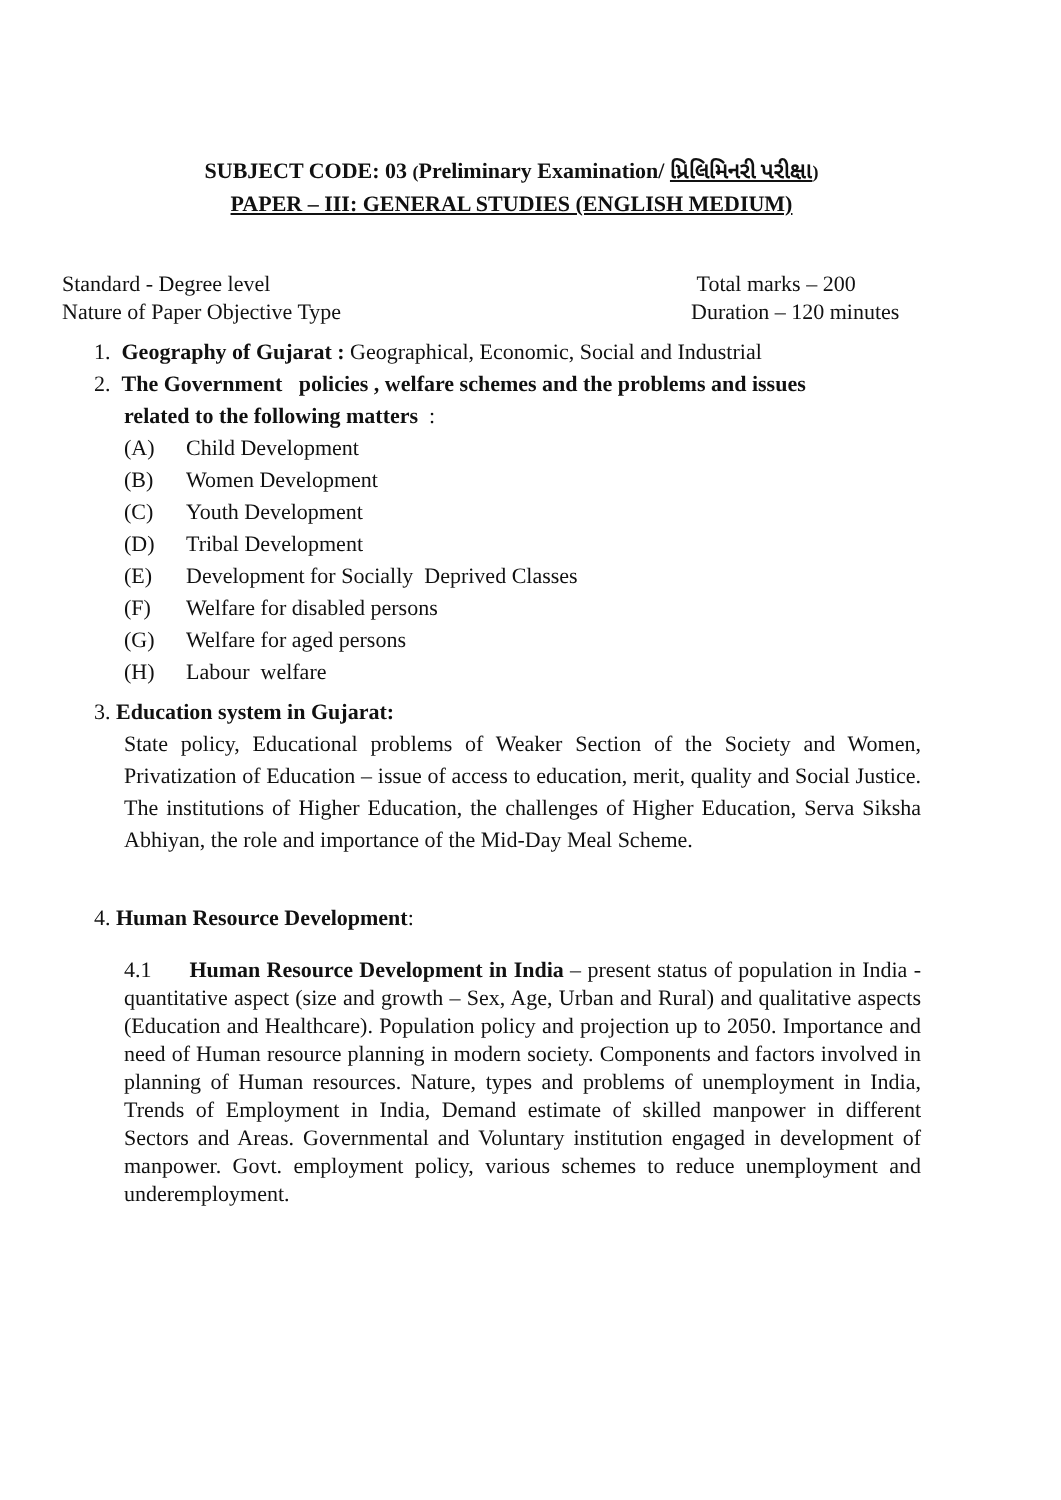SUBJECT CODE: 03 (Preliminary Examination/ પ્રિલિમિનરી પરીક્ષા)
PAPER – III: GENERAL STUDIES (ENGLISH MEDIUM)
Standard - Degree level Total marks – 200
Nature of Paper Objective Type Duration – 120 minutes
1. Geography of Gujarat : Geographical, Economic, Social and Industrial
2. The Government policies , welfare schemes and the problems and issues
related to the following matters :
(A) Child Development
(B) Women Development
(C) Youth Development
(D) Tribal Development
(E) Development for Socially Deprived Classes
(F) Welfare for disabled persons
(G) Welfare for aged persons
(H) Labour welfare
3. Education system in Gujarat:
State policy, Educational problems of Weaker Section of the Society and Women, Privatization of Education – issue of access to education, merit, quality and Social Justice. The institutions of Higher Education, the challenges of Higher Education, Serva Siksha Abhiyan, the role and importance of the Mid-Day Meal Scheme.
4. Human Resource Development:
4.1 Human Resource Development in India – present status of population in India - quantitative aspect (size and growth – Sex, Age, Urban and Rural) and qualitative aspects (Education and Healthcare). Population policy and projection up to 2050. Importance and need of Human resource planning in modern society. Components and factors involved in planning of Human resources. Nature, types and problems of unemployment in India, Trends of Employment in India, Demand estimate of skilled manpower in different Sectors and Areas. Governmental and Voluntary institution engaged in development of manpower. Govt. employment policy, various schemes to reduce unemployment and underemployment.